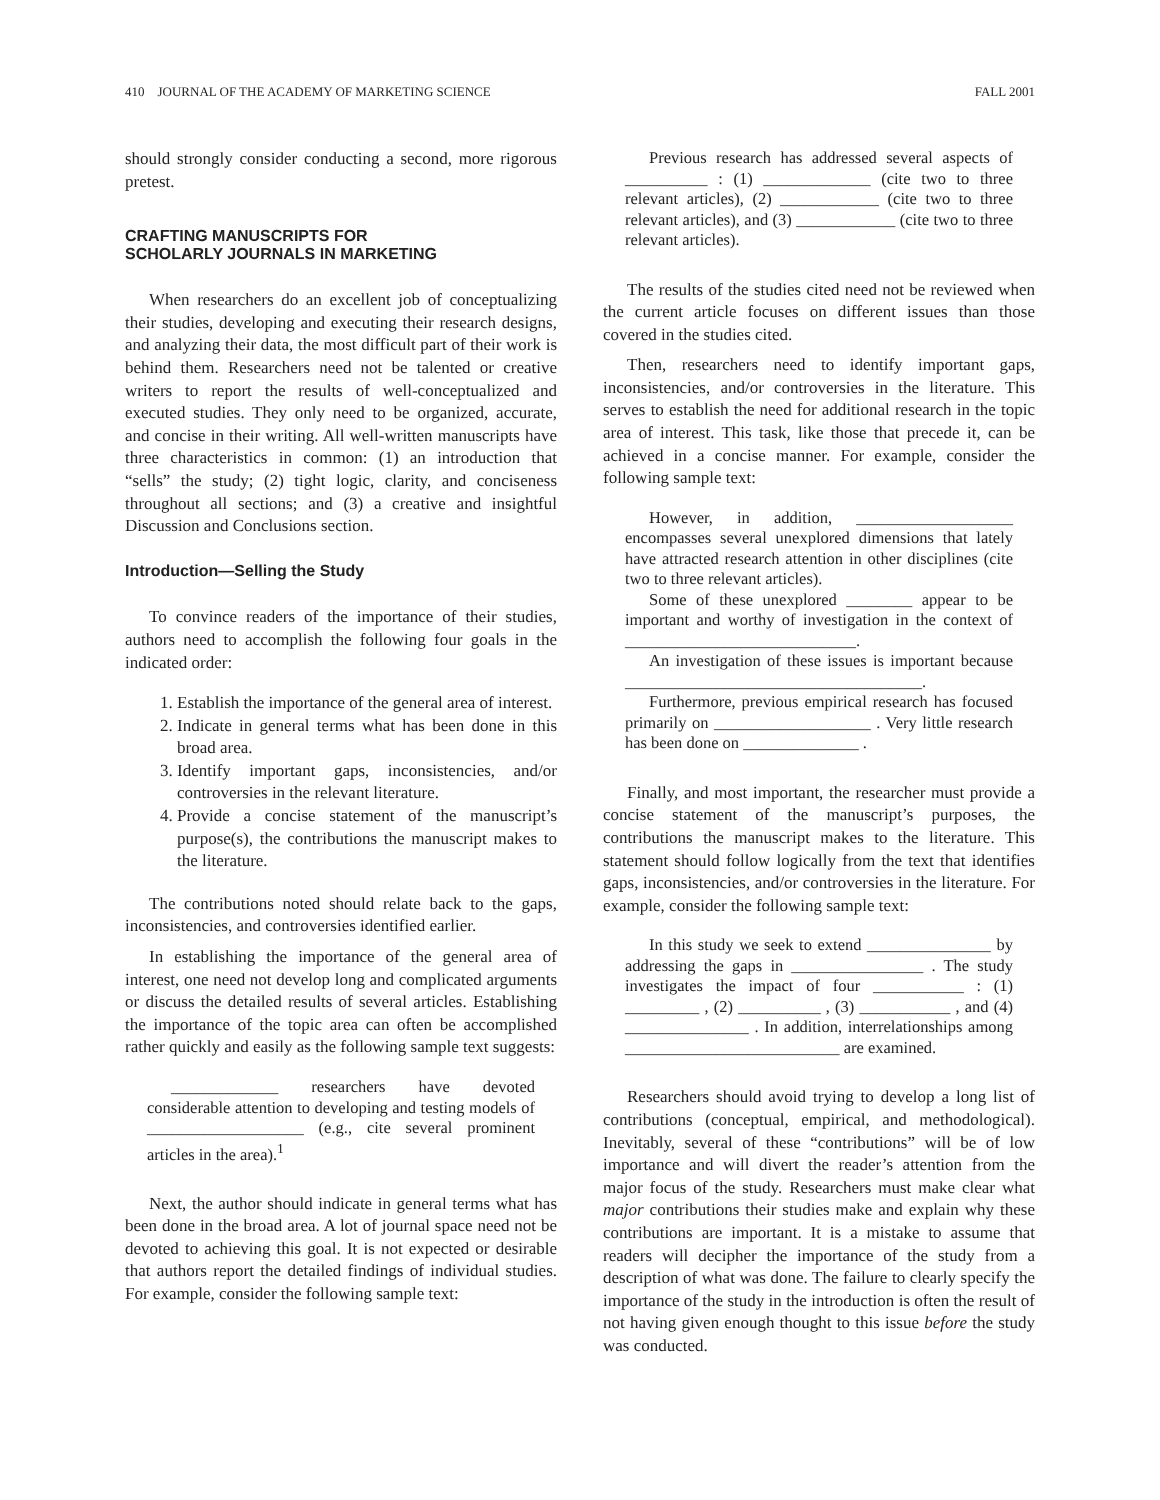410 JOURNAL OF THE ACADEMY OF MARKETING SCIENCE FALL 2001
should strongly consider conducting a second, more rigorous pretest.
CRAFTING MANUSCRIPTS FOR
SCHOLARLY JOURNALS IN MARKETING
When researchers do an excellent job of conceptualizing their studies, developing and executing their research designs, and analyzing their data, the most difficult part of their work is behind them. Researchers need not be talented or creative writers to report the results of well-conceptualized and executed studies. They only need to be organized, accurate, and concise in their writing. All well-written manuscripts have three characteristics in common: (1) an introduction that “sells” the study; (2) tight logic, clarity, and conciseness throughout all sections; and (3) a creative and insightful Discussion and Conclusions section.
Introduction—Selling the Study
To convince readers of the importance of their studies, authors need to accomplish the following four goals in the indicated order:
1. Establish the importance of the general area of interest.
2. Indicate in general terms what has been done in this broad area.
3. Identify important gaps, inconsistencies, and/or controversies in the relevant literature.
4. Provide a concise statement of the manuscript’s purpose(s), the contributions the manuscript makes to the literature.
The contributions noted should relate back to the gaps, inconsistencies, and controversies identified earlier.
In establishing the importance of the general area of interest, one need not develop long and complicated arguments or discuss the detailed results of several articles. Establishing the importance of the topic area can often be accomplished rather quickly and easily as the following sample text suggests:
_____________ researchers have devoted considerable attention to developing and testing models of ___________________ (e.g., cite several prominent articles in the area).<sup>1</sup>
Next, the author should indicate in general terms what has been done in the broad area. A lot of journal space need not be devoted to achieving this goal. It is not expected or desirable that authors report the detailed findings of individual studies. For example, consider the following sample text:
Previous research has addressed several aspects of __________ : (1) _____________ (cite two to three relevant articles), (2) ____________ (cite two to three relevant articles), and (3) ____________ (cite two to three relevant articles).
The results of the studies cited need not be reviewed when the current article focuses on different issues than those covered in the studies cited.
Then, researchers need to identify important gaps, inconsistencies, and/or controversies in the literature. This serves to establish the need for additional research in the topic area of interest. This task, like those that precede it, can be achieved in a concise manner. For example, consider the following sample text:
However, in addition, ___________________ encompasses several unexplored dimensions that lately have attracted research attention in other disciplines (cite two to three relevant articles).
Some of these unexplored ________ appear to be important and worthy of investigation in the context of ____________________________.
An investigation of these issues is important because ____________________________________.
Furthermore, previous empirical research has focused primarily on ___________________ . Very little research has been done on ______________ .
Finally, and most important, the researcher must provide a concise statement of the manuscript’s purposes, the contributions the manuscript makes to the literature. This statement should follow logically from the text that identifies gaps, inconsistencies, and/or controversies in the literature. For example, consider the following sample text:
In this study we seek to extend _______________ by addressing the gaps in ________________ . The study investigates the impact of four ___________ : (1) _________ , (2) __________ , (3) ___________ , and (4) _______________ . In addition, interrelationships among __________________________ are examined.
Researchers should avoid trying to develop a long list of contributions (conceptual, empirical, and methodological). Inevitably, several of these “contributions” will be of low importance and will divert the reader’s attention from the major focus of the study. Researchers must make clear what major contributions their studies make and explain why these contributions are important. It is a mistake to assume that readers will decipher the importance of the study from a description of what was done. The failure to clearly specify the importance of the study in the introduction is often the result of not having given enough thought to this issue before the study was conducted.